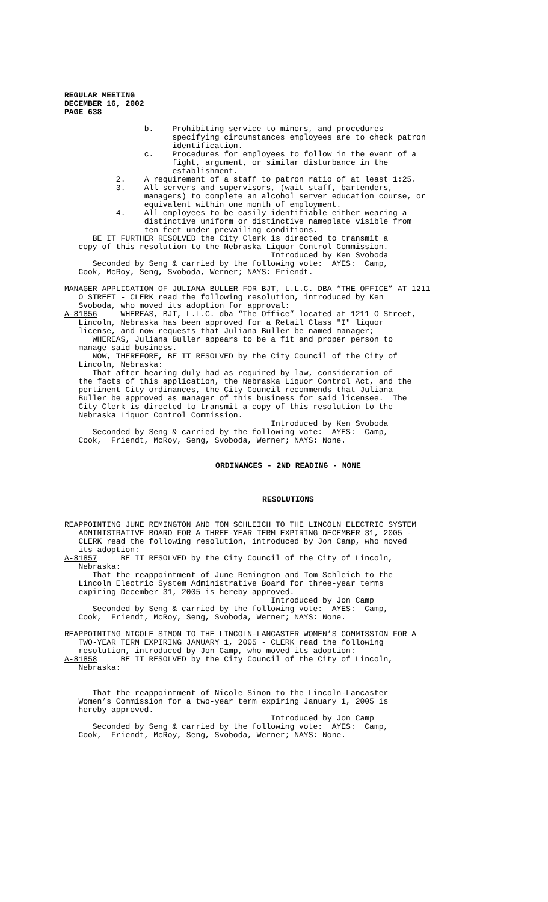REGULAR MEETING DECEMBER 16, 2002 PAGE 638
b. Prohibiting service to minors, and procedures specifying circumstances employees are to check patron identification. c. Procedures for employees to follow in the event of a fight, argument, or similar disturbance in the establishment. 2. A requirement of a staff to patron ratio of at least 1:25. 3. All servers and supervisors, (wait staff, bartenders, managers) to complete an alcohol server education course, or equivalent within one month of employment. 4. All employees to be easily identifiable either wearing a distinctive uniform or distinctive nameplate visible from ten feet under prevailing conditions. BE IT FURTHER RESOLVED the City Clerk is directed to transmit a copy of this resolution to the Nebraska Liquor Control Commission. Introduced by Ken Svoboda Seconded by Seng & carried by the following vote: AYES: Camp, Cook, McRoy, Seng, Svoboda, Werner; NAYS: Friendt. MANAGER APPLICATION OF JULIANA BULLER FOR BJT, L.L.C. DBA “THE OFFICE” AT 1211 O STREET - CLERK read the following resolution, introduced by Ken Svoboda, who moved its adoption for approval: A-81856 WHEREAS, BJT, L.L.C. dba “The Office” located at 1211 O Street, Lincoln, Nebraska has been approved for a Retail Class "I" liquor license, and now requests that Juliana Buller be named manager; WHEREAS, Juliana Buller appears to be a fit and proper person to manage said business. NOW, THEREFORE, BE IT RESOLVED by the City Council of the City of Lincoln, Nebraska: That after hearing duly had as required by law, consideration of the facts of this application, the Nebraska Liquor Control Act, and the pertinent City ordinances, the City Council recommends that Juliana Buller be approved as manager of this business for said licensee. The City Clerk is directed to transmit a copy of this resolution to the Nebraska Liquor Control Commission. Introduced by Ken Svoboda Seconded by Seng & carried by the following vote: AYES: Camp, Cook, Friendt, McRoy, Seng, Svoboda, Werner; NAYS: None.
ORDINANCES - 2ND READING - NONE
RESOLUTIONS
REAPPOINTING JUNE REMINGTON AND TOM SCHLEICH TO THE LINCOLN ELECTRIC SYSTEM ADMINISTRATIVE BOARD FOR A THREE-YEAR TERM EXPIRING DECEMBER 31, 2005 - CLERK read the following resolution, introduced by Jon Camp, who moved its adoption: A-81857 BE IT RESOLVED by the City Council of the City of Lincoln, Nebraska: That the reappointment of June Remington and Tom Schleich to the Lincoln Electric System Administrative Board for three-year terms expiring December 31, 2005 is hereby approved. Introduced by Jon Camp Seconded by Seng & carried by the following vote: AYES: Camp, Cook, Friendt, McRoy, Seng, Svoboda, Werner; NAYS: None. REAPPOINTING NICOLE SIMON TO THE LINCOLN-LANCASTER WOMEN’S COMMISSION FOR A TWO-YEAR TERM EXPIRING JANUARY 1, 2005 - CLERK read the following resolution, introduced by Jon Camp, who moved its adoption: A-81858 BE IT RESOLVED by the City Council of the City of Lincoln, Nebraska: That the reappointment of Nicole Simon to the Lincoln-Lancaster Women’s Commission for a two-year term expiring January 1, 2005 is hereby approved. Introduced by Jon Camp Seconded by Seng & carried by the following vote: AYES: Camp, Cook, Friendt, McRoy, Seng, Svoboda, Werner; NAYS: None.